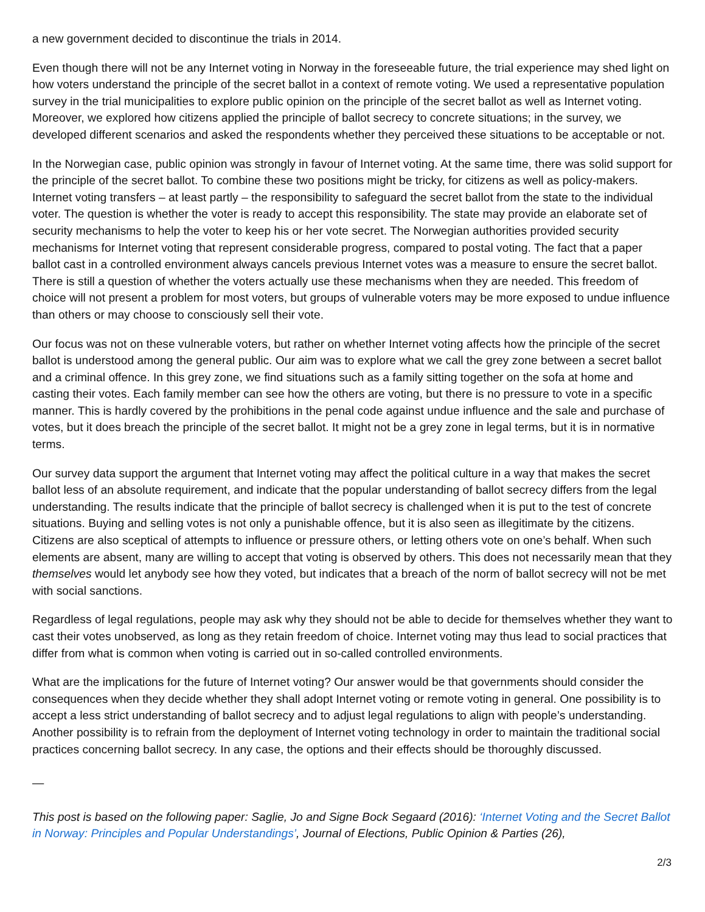a new government decided to discontinue the trials in 2014.
Even though there will not be any Internet voting in Norway in the foreseeable future, the trial experience may shed light on how voters understand the principle of the secret ballot in a context of remote voting. We used a representative population survey in the trial municipalities to explore public opinion on the principle of the secret ballot as well as Internet voting. Moreover, we explored how citizens applied the principle of ballot secrecy to concrete situations; in the survey, we developed different scenarios and asked the respondents whether they perceived these situations to be acceptable or not.
In the Norwegian case, public opinion was strongly in favour of Internet voting. At the same time, there was solid support for the principle of the secret ballot. To combine these two positions might be tricky, for citizens as well as policy-makers. Internet voting transfers – at least partly – the responsibility to safeguard the secret ballot from the state to the individual voter. The question is whether the voter is ready to accept this responsibility. The state may provide an elaborate set of security mechanisms to help the voter to keep his or her vote secret. The Norwegian authorities provided security mechanisms for Internet voting that represent considerable progress, compared to postal voting. The fact that a paper ballot cast in a controlled environment always cancels previous Internet votes was a measure to ensure the secret ballot. There is still a question of whether the voters actually use these mechanisms when they are needed. This freedom of choice will not present a problem for most voters, but groups of vulnerable voters may be more exposed to undue influence than others or may choose to consciously sell their vote.
Our focus was not on these vulnerable voters, but rather on whether Internet voting affects how the principle of the secret ballot is understood among the general public. Our aim was to explore what we call the grey zone between a secret ballot and a criminal offence. In this grey zone, we find situations such as a family sitting together on the sofa at home and casting their votes. Each family member can see how the others are voting, but there is no pressure to vote in a specific manner. This is hardly covered by the prohibitions in the penal code against undue influence and the sale and purchase of votes, but it does breach the principle of the secret ballot. It might not be a grey zone in legal terms, but it is in normative terms.
Our survey data support the argument that Internet voting may affect the political culture in a way that makes the secret ballot less of an absolute requirement, and indicate that the popular understanding of ballot secrecy differs from the legal understanding. The results indicate that the principle of ballot secrecy is challenged when it is put to the test of concrete situations. Buying and selling votes is not only a punishable offence, but it is also seen as illegitimate by the citizens. Citizens are also sceptical of attempts to influence or pressure others, or letting others vote on one’s behalf. When such elements are absent, many are willing to accept that voting is observed by others. This does not necessarily mean that they themselves would let anybody see how they voted, but indicates that a breach of the norm of ballot secrecy will not be met with social sanctions.
Regardless of legal regulations, people may ask why they should not be able to decide for themselves whether they want to cast their votes unobserved, as long as they retain freedom of choice. Internet voting may thus lead to social practices that differ from what is common when voting is carried out in so-called controlled environments.
What are the implications for the future of Internet voting? Our answer would be that governments should consider the consequences when they decide whether they shall adopt Internet voting or remote voting in general. One possibility is to accept a less strict understanding of ballot secrecy and to adjust legal regulations to align with people’s understanding. Another possibility is to refrain from the deployment of Internet voting technology in order to maintain the traditional social practices concerning ballot secrecy. In any case, the options and their effects should be thoroughly discussed.
—
This post is based on the following paper: Saglie, Jo and Signe Bock Segaard (2016): ‘Internet Voting and the Secret Ballot in Norway: Principles and Popular Understandings’, Journal of Elections, Public Opinion & Parties (26),
2/3